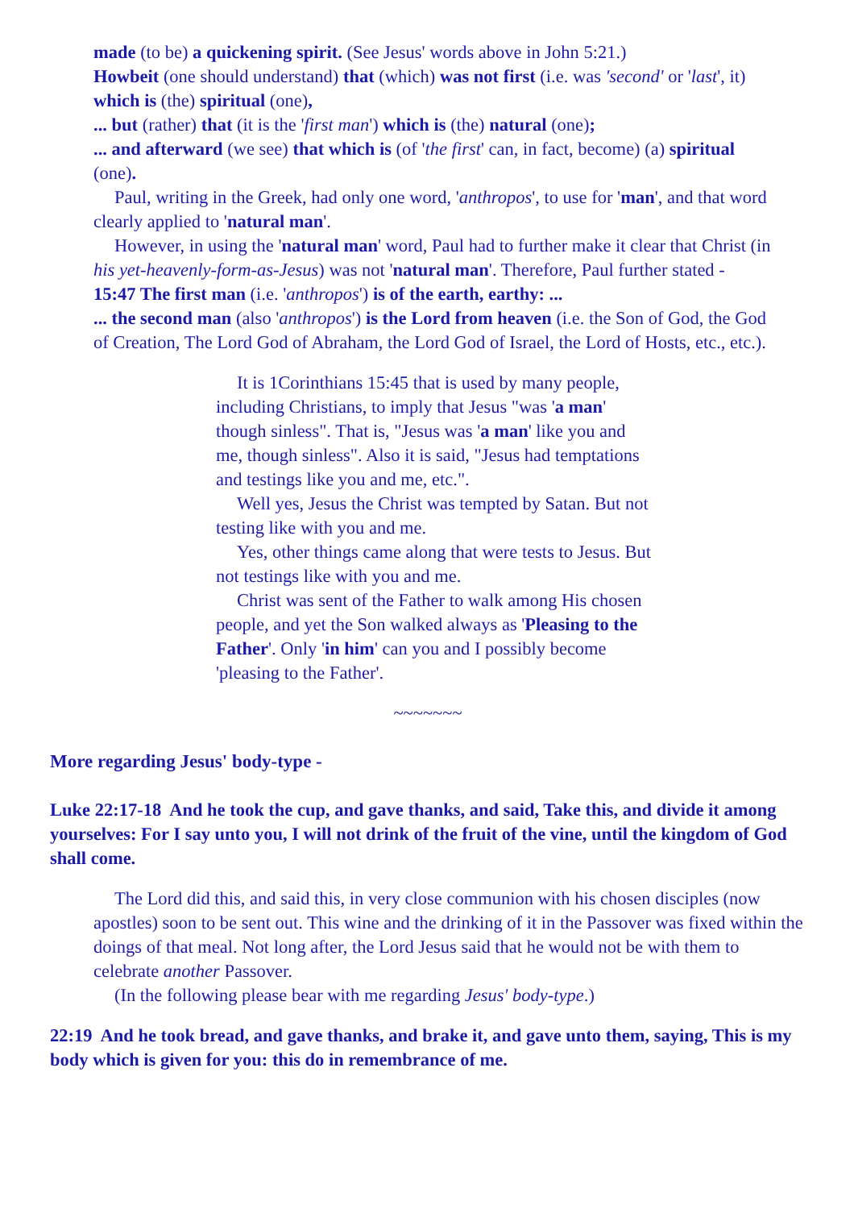made (to be) a quickening spirit. (See Jesus' words above in John 5:21.)
Howbeit (one should understand) that (which) was not first (i.e. was 'second' or 'last', it) which is (the) spiritual (one),
... but (rather) that (it is the 'first man') which is (the) natural (one);
... and afterward (we see) that which is (of 'the first' can, in fact, become) (a) spiritual (one).
Paul, writing in the Greek, had only one word, 'anthropos', to use for 'man', and that word clearly applied to 'natural man'.
However, in using the 'natural man' word, Paul had to further make it clear that Christ (in his yet-heavenly-form-as-Jesus) was not 'natural man'. Therefore, Paul further stated -
15:47 The first man (i.e. 'anthropos') is of the earth, earthy: ...
... the second man (also 'anthropos') is the Lord from heaven (i.e. the Son of God, the God of Creation, The Lord God of Abraham, the Lord God of Israel, the Lord of Hosts, etc., etc.).
It is 1Corinthians 15:45 that is used by many people, including Christians, to imply that Jesus "was 'a man' though sinless". That is, "Jesus was 'a man' like you and me, though sinless". Also it is said, "Jesus had temptations and testings like you and me, etc.".
Well yes, Jesus the Christ was tempted by Satan. But not testing like with you and me.
Yes, other things came along that were tests to Jesus. But not testings like with you and me.
Christ was sent of the Father to walk among His chosen people, and yet the Son walked always as 'Pleasing to the Father'. Only 'in him' can you and I possibly become 'pleasing to the Father'.
~~~~~~~
More regarding Jesus' body-type -
Luke 22:17-18 And he took the cup, and gave thanks, and said, Take this, and divide it among yourselves: For I say unto you, I will not drink of the fruit of the vine, until the kingdom of God shall come.
The Lord did this, and said this, in very close communion with his chosen disciples (now apostles) soon to be sent out. This wine and the drinking of it in the Passover was fixed within the doings of that meal. Not long after, the Lord Jesus said that he would not be with them to celebrate another Passover.
(In the following please bear with me regarding Jesus' body-type.)
22:19 And he took bread, and gave thanks, and brake it, and gave unto them, saying, This is my body which is given for you: this do in remembrance of me.